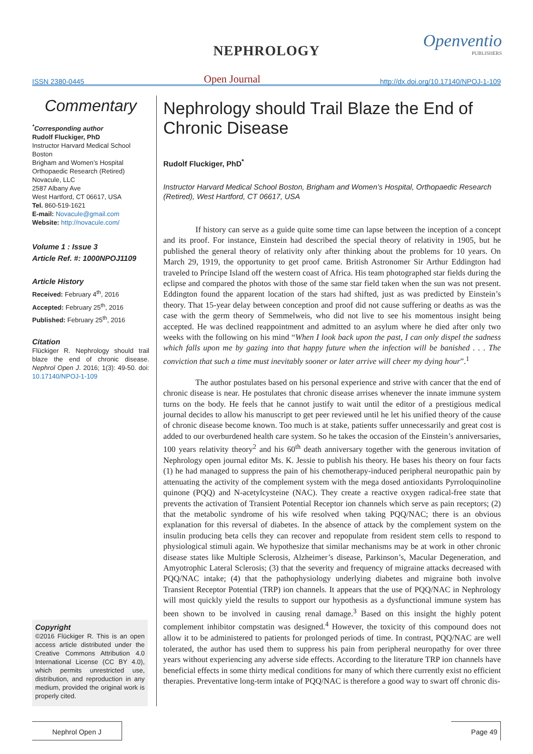NEPHROLOGY Openventio
PUBLISHERS
ISSN 2380-0445 Open Journal http://dx.doi.org/10.17140/NPOJ-1-109
Commentary
<sup>*</sup> Corresponding author
Rudolf Fluckiger, PhD
Instructor Harvard Medical School Boston
Brigham and Women’s Hospital
Orthopaedic Research (Retired)
Novacule, LLC
2587 Albany Ave
West Hartford, CT 06617, USA
Tel. 860-519-1621
E-mail: Novacule@gmail.com
Website: http://novacule.com/
Volume 1 : Issue 3
Article Ref. #: 1000NPOJ1109
Article History
Received: February 4<sup>th</sup>, 2016
Accepted: February 25<sup>th</sup>, 2016
Published: February 25<sup>th</sup>, 2016
Citation
Flückiger R. Nephrology should trail blaze the end of chronic disease. Nephrol Open J. 2016; 1(3): 49-50. doi: 10.17140/NPOJ-1-109
Copyright
©2016 Flückiger R. This is an open access article distributed under the Creative Commons Attribution 4.0 International License (CC BY 4.0), which permits unrestricted use, distribution, and reproduction in any medium, provided the original work is properly cited.
Nephrology should Trail Blaze the End of Chronic Disease
Rudolf Fluckiger, PhD<sup>*</sup>
Instructor Harvard Medical School Boston, Brigham and Women’s Hospital, Orthopaedic Research (Retired), West Hartford, CT 06617, USA
If history can serve as a guide quite some time can lapse between the inception of a concept and its proof. For instance, Einstein had described the special theory of relativity in 1905, but he published the general theory of relativity only after thinking about the problems for 10 years. On March 29, 1919, the opportunity to get proof came. British Astronomer Sir Arthur Eddington had traveled to Príncipe Island off the western coast of Africa. His team photographed star fields during the eclipse and compared the photos with those of the same star field taken when the sun was not present. Eddington found the apparent location of the stars had shifted, just as was predicted by Einstein’s theory. That 15-year delay between conception and proof did not cause suffering or deaths as was the case with the germ theory of Semmelweis, who did not live to see his momentous insight being accepted. He was declined reappointment and admitted to an asylum where he died after only two weeks with the following on his mind “When I look back upon the past, I can only dispel the sadness which falls upon me by gazing into that happy future when the infection will be banished . . . The conviction that such a time must inevitably sooner or later arrive will cheer my dying hour”.<sup>1</sup>
The author postulates based on his personal experience and strive with cancer that the end of chronic disease is near. He postulates that chronic disease arrises whenever the innate immune system turns on the body. He feels that he cannot justify to wait until the editor of a prestigious medical journal decides to allow his manuscript to get peer reviewed until he let his unified theory of the cause of chronic disease become known. Too much is at stake, patients suffer unnecessarily and great cost is added to our overburdened health care system. So he takes the occasion of the Einstein’s anniversaries, 100 years relativity theory<sup>2</sup> and his 60<sup>th</sup> death anniversary together with the generous invitation of Nephrology open journal editor Ms. K. Jessie to publish his theory. He bases his theory on four facts (1) he had managed to suppress the pain of his chemotherapy-induced peripheral neuropathic pain by attenuating the activity of the complement system with the mega dosed antioxidants Pyrroloquinoline quinone (PQQ) and N-acetylcysteine (NAC). They create a reactive oxygen radical-free state that prevents the activation of Transient Potential Receptor ion channels which serve as pain receptors; (2) that the metabolic syndrome of his wife resolved when taking PQQ/NAC; there is an obvious explanation for this reversal of diabetes. In the absence of attack by the complement system on the insulin producing beta cells they can recover and repopulate from resident stem cells to respond to physiological stimuli again. We hypothesize that similar mechanisms may be at work in other chronic disease states like Multiple Sclerosis, Alzheimer’s disease, Parkinson’s, Macular Degeneration, and Amyotrophic Lateral Sclerosis; (3) that the severity and frequency of migraine attacks decreased with PQQ/NAC intake; (4) that the pathophysiology underlying diabetes and migraine both involve Transient Receptor Potential (TRP) ion channels. It appears that the use of PQQ/NAC in Nephrology will most quickly yield the results to support our hypothesis as a dysfunctional immune system has been shown to be involved in causing renal damage.<sup>3</sup> Based on this insight the highly potent complement inhibitor compstatin was designed.<sup>4</sup> However, the toxicity of this compound does not allow it to be administered to patients for prolonged periods of time. In contrast, PQQ/NAC are well tolerated, the author has used them to suppress his pain from peripheral neuropathy for over three years without experiencing any adverse side effects. According to the literature TRP ion channels have beneficial effects in some thirty medical conditions for many of which there currently exist no efficient therapies. Preventative long-term intake of PQQ/NAC is therefore a good way to swart off chronic dis-
Nephrol Open J Page 49